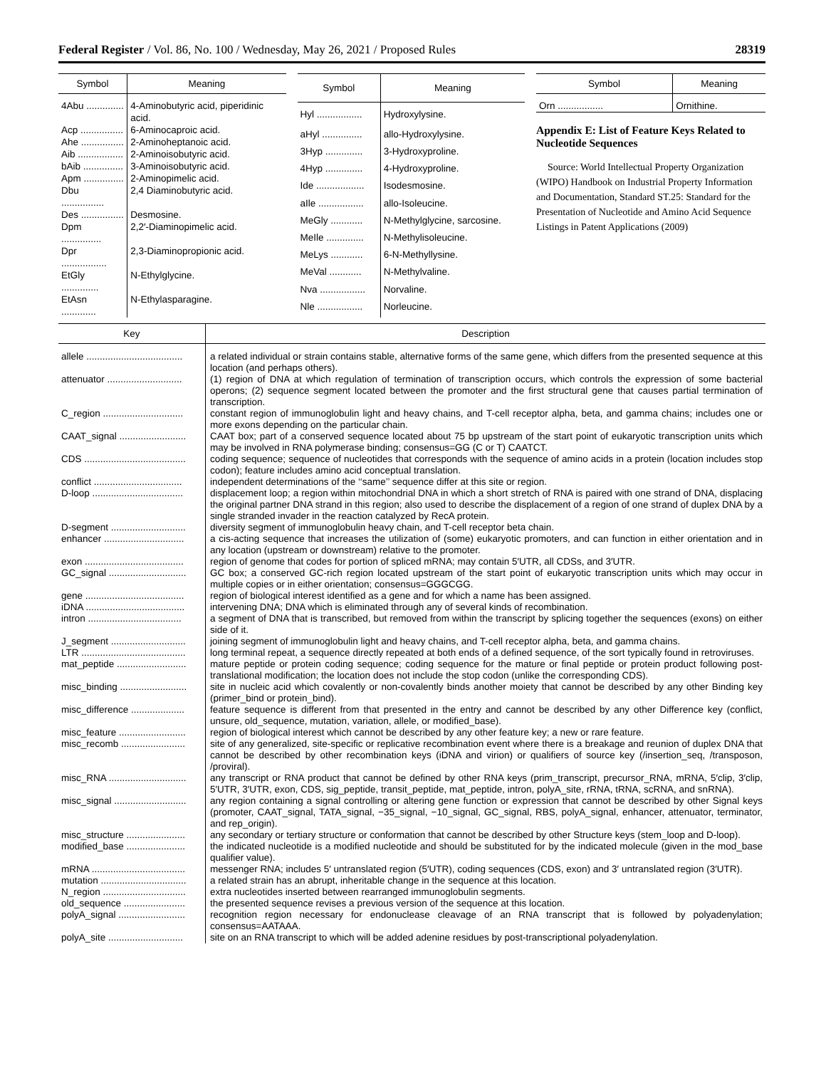Federal Register / Vol. 86, No. 100 / Wednesday, May 26, 2021 / Proposed Rules 28319
| Symbol | Meaning |
| --- | --- |
| 4Abu .............. | 4-Aminobutyric acid, piperidinic acid. |
| Acp ................ | 6-Aminocaproic acid. |
| Ahe ................ | 2-Aminoheptanoic acid. |
| Aib ................. | 2-Aminoisobutyric acid. |
| bAib ............... | 3-Aminoisobutyric acid. |
| Apm ............... | 2-Aminopimelic acid. |
| Dbu ................ | 2,4 Diaminobutyric acid. |
| Des ................ | Desmosine. |
| Dpm ............... | 2,2′-Diaminopimelic acid. |
| Dpr ................. | 2,3-Diaminopropionic acid. |
| EtGly .............. | N-Ethylglycine. |
| EtAsn ............. | N-Ethylasparagine. |
| Symbol | Meaning |
| --- | --- |
| Hyl ................. | Hydroxylysine. |
| aHyl ............... | allo-Hydroxylysine. |
| 3Hyp .............. | 3-Hydroxyproline. |
| 4Hyp .............. | 4-Hydroxyproline. |
| Ide .................. | Isodesmosine. |
| aIle ................. | allo-Isoleucine. |
| MeGly ............ | N-Methylglycine, sarcosine. |
| MeIle .............. | N-Methylisoleucine. |
| MeLys ............ | 6-N-Methyllysine. |
| MeVal ............ | N-Methylvaline. |
| Nva ................. | Norvaline. |
| Nle ................. | Norleucine. |
| Symbol | Meaning |
| --- | --- |
| Orn ................. | Ornithine. |
Appendix E: List of Feature Keys Related to Nucleotide Sequences
Source: World Intellectual Property Organization (WIPO) Handbook on Industrial Property Information and Documentation, Standard ST.25: Standard for the Presentation of Nucleotide and Amino Acid Sequence Listings in Patent Applications (2009)
| Key | Description |
| --- | --- |
| allele .................................... | a related individual or strain contains stable, alternative forms of the same gene, which differs from the presented sequence at this location (and perhaps others). |
| attenuator ............................ | (1) region of DNA at which regulation of termination of transcription occurs, which controls the expression of some bacterial operons; (2) sequence segment located between the promoter and the first structural gene that causes partial termination of transcription. |
| C_region .............................. | constant region of immunoglobulin light and heavy chains, and T-cell receptor alpha, beta, and gamma chains; includes one or more exons depending on the particular chain. |
| CAAT_signal ......................... | CAAT box; part of a conserved sequence located about 75 bp upstream of the start point of eukaryotic transcription units which may be involved in RNA polymerase binding; consensus=GG (C or T) CAATCT. |
| CDS ...................................... | coding sequence; sequence of nucleotides that corresponds with the sequence of amino acids in a protein (location includes stop codon); feature includes amino acid conceptual translation. |
| conflict ................................. | independent determinations of the ‘‘same’’ sequence differ at this site or region. |
| D-loop .................................. | displacement loop; a region within mitochondrial DNA in which a short stretch of RNA is paired with one strand of DNA, displacing the original partner DNA strand in this region; also used to describe the displacement of a region of one strand of duplex DNA by a single stranded invader in the reaction catalyzed by RecA protein. |
| D-segment ............................ | diversity segment of immunoglobulin heavy chain, and T-cell receptor beta chain. |
| enhancer .............................. | a cis-acting sequence that increases the utilization of (some) eukaryotic promoters, and can function in either orientation and in any location (upstream or downstream) relative to the promoter. |
| exon ..................................... | region of genome that codes for portion of spliced mRNA; may contain 5′UTR, all CDSs, and 3′UTR. |
| GC_signal ............................. | GC box; a conserved GC-rich region located upstream of the start point of eukaryotic transcription units which may occur in multiple copies or in either orientation; consensus=GGGCGG. |
| gene ..................................... | region of biological interest identified as a gene and for which a name has been assigned. |
| iDNA ..................................... | intervening DNA; DNA which is eliminated through any of several kinds of recombination. |
| intron ................................... | a segment of DNA that is transcribed, but removed from within the transcript by splicing together the sequences (exons) on either side of it. |
| J_segment ............................ | joining segment of immunoglobulin light and heavy chains, and T-cell receptor alpha, beta, and gamma chains. |
| LTR ....................................... | long terminal repeat, a sequence directly repeated at both ends of a defined sequence, of the sort typically found in retroviruses. |
| mat_peptide .......................... | mature peptide or protein coding sequence; coding sequence for the mature or final peptide or protein product following post-translational modification; the location does not include the stop codon (unlike the corresponding CDS). |
| misc_binding ......................... | site in nucleic acid which covalently or non-covalently binds another moiety that cannot be described by any other Binding key (primer_bind or protein_bind). |
| misc_difference .................... | feature sequence is different from that presented in the entry and cannot be described by any other Difference key (conflict, unsure, old_sequence, mutation, variation, allele, or modified_base). |
| misc_feature ......................... | region of biological interest which cannot be described by any other feature key; a new or rare feature. |
| misc_recomb ........................ | site of any generalized, site-specific or replicative recombination event where there is a breakage and reunion of duplex DNA that cannot be described by other recombination keys (iDNA and virion) or qualifiers of source key (/insertion_seq, /transposon, /proviral). |
| misc_RNA ............................. | any transcript or RNA product that cannot be defined by other RNA keys (prim_transcript, precursor_RNA, mRNA, 5′clip, 3′clip, 5′UTR, 3′UTR, exon, CDS, sig_peptide, transit_peptide, mat_peptide, intron, polyA_site, rRNA, tRNA, scRNA, and snRNA). |
| misc_signal ........................... | any region containing a signal controlling or altering gene function or expression that cannot be described by other Signal keys (promoter, CAAT_signal, TATA_signal, −35_signal, −10_signal, GC_signal, RBS, polyA_signal, enhancer, attenuator, terminator, and rep_origin). |
| misc_structure ...................... | any secondary or tertiary structure or conformation that cannot be described by other Structure keys (stem_loop and D-loop). |
| modified_base ...................... | the indicated nucleotide is a modified nucleotide and should be substituted for by the indicated molecule (given in the mod_base qualifier value). |
| mRNA ................................... | messenger RNA; includes 5′ untranslated region (5′UTR), coding sequences (CDS, exon) and 3′ untranslated region (3′UTR). |
| mutation ................................ | a related strain has an abrupt, inheritable change in the sequence at this location. |
| N_region ............................... | extra nucleotides inserted between rearranged immunoglobulin segments. |
| old_sequence ....................... | the presented sequence revises a previous version of the sequence at this location. |
| polyA_signal ......................... | recognition region necessary for endonuclease cleavage of an RNA transcript that is followed by polyadenylation; consensus=AATAAA. |
| polyA_site ............................ | site on an RNA transcript to which will be added adenine residues by post-transcriptional polyadenylation. |